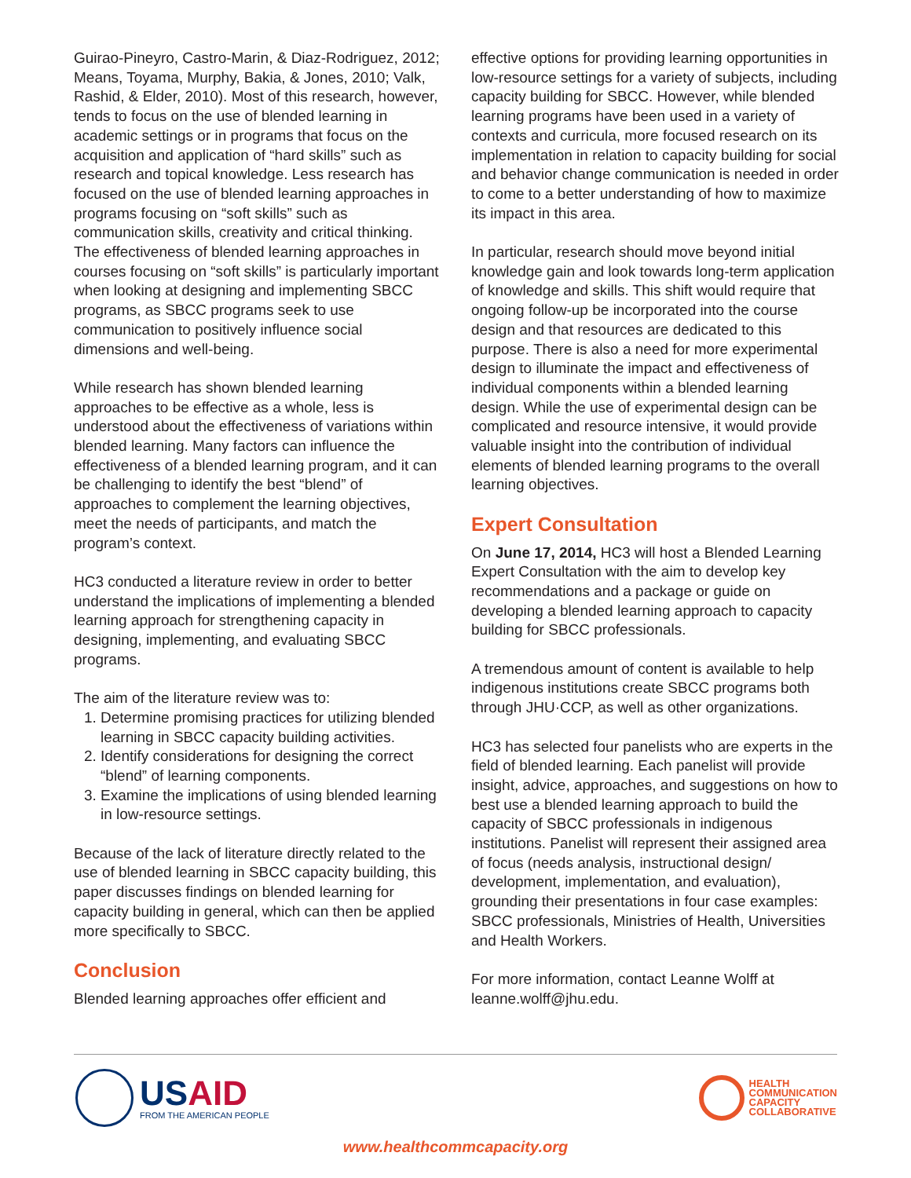Guirao-Pineyro, Castro-Marin, & Diaz-Rodriguez, 2012; Means, Toyama, Murphy, Bakia, & Jones, 2010; Valk, Rashid, & Elder, 2010). Most of this research, however, tends to focus on the use of blended learning in academic settings or in programs that focus on the acquisition and application of “hard skills” such as research and topical knowledge. Less research has focused on the use of blended learning approaches in programs focusing on “soft skills” such as communication skills, creativity and critical thinking. The effectiveness of blended learning approaches in courses focusing on “soft skills” is particularly important when looking at designing and implementing SBCC programs, as SBCC programs seek to use communication to positively influence social dimensions and well-being.
While research has shown blended learning approaches to be effective as a whole, less is understood about the effectiveness of variations within blended learning. Many factors can influence the effectiveness of a blended learning program, and it can be challenging to identify the best “blend” of approaches to complement the learning objectives, meet the needs of participants, and match the program’s context.
HC3 conducted a literature review in order to better understand the implications of implementing a blended learning approach for strengthening capacity in designing, implementing, and evaluating SBCC programs.
The aim of the literature review was to:
1. Determine promising practices for utilizing blended learning in SBCC capacity building activities.
2. Identify considerations for designing the correct “blend” of learning components.
3. Examine the implications of using blended learning in low-resource settings.
Because of the lack of literature directly related to the use of blended learning in SBCC capacity building, this paper discusses findings on blended learning for capacity building in general, which can then be applied more specifically to SBCC.
Conclusion
Blended learning approaches offer efficient and
effective options for providing learning opportunities in low-resource settings for a variety of subjects, including capacity building for SBCC. However, while blended learning programs have been used in a variety of contexts and curricula, more focused research on its implementation in relation to capacity building for social and behavior change communication is needed in order to come to a better understanding of how to maximize its impact in this area.
In particular, research should move beyond initial knowledge gain and look towards long-term application of knowledge and skills. This shift would require that ongoing follow-up be incorporated into the course design and that resources are dedicated to this purpose. There is also a need for more experimental design to illuminate the impact and effectiveness of individual components within a blended learning design. While the use of experimental design can be complicated and resource intensive, it would provide valuable insight into the contribution of individual elements of blended learning programs to the overall learning objectives.
Expert Consultation
On June 17, 2014, HC3 will host a Blended Learning Expert Consultation with the aim to develop key recommendations and a package or guide on developing a blended learning approach to capacity building for SBCC professionals.
A tremendous amount of content is available to help indigenous institutions create SBCC programs both through JHU·CCP, as well as other organizations.
HC3 has selected four panelists who are experts in the field of blended learning. Each panelist will provide insight, advice, approaches, and suggestions on how to best use a blended learning approach to build the capacity of SBCC professionals in indigenous institutions. Panelist will represent their assigned area of focus (needs analysis, instructional design/ development, implementation, and evaluation), grounding their presentations in four case examples: SBCC professionals, Ministries of Health, Universities and Health Workers.
For more information, contact Leanne Wolff at leanne.wolff@jhu.edu.
USAID
FROM THE AMERICAN PEOPLE
HEALTH
COMMUNICATION
CAPACITY
COLLABORATIVE
www.healthcommcapacity.org